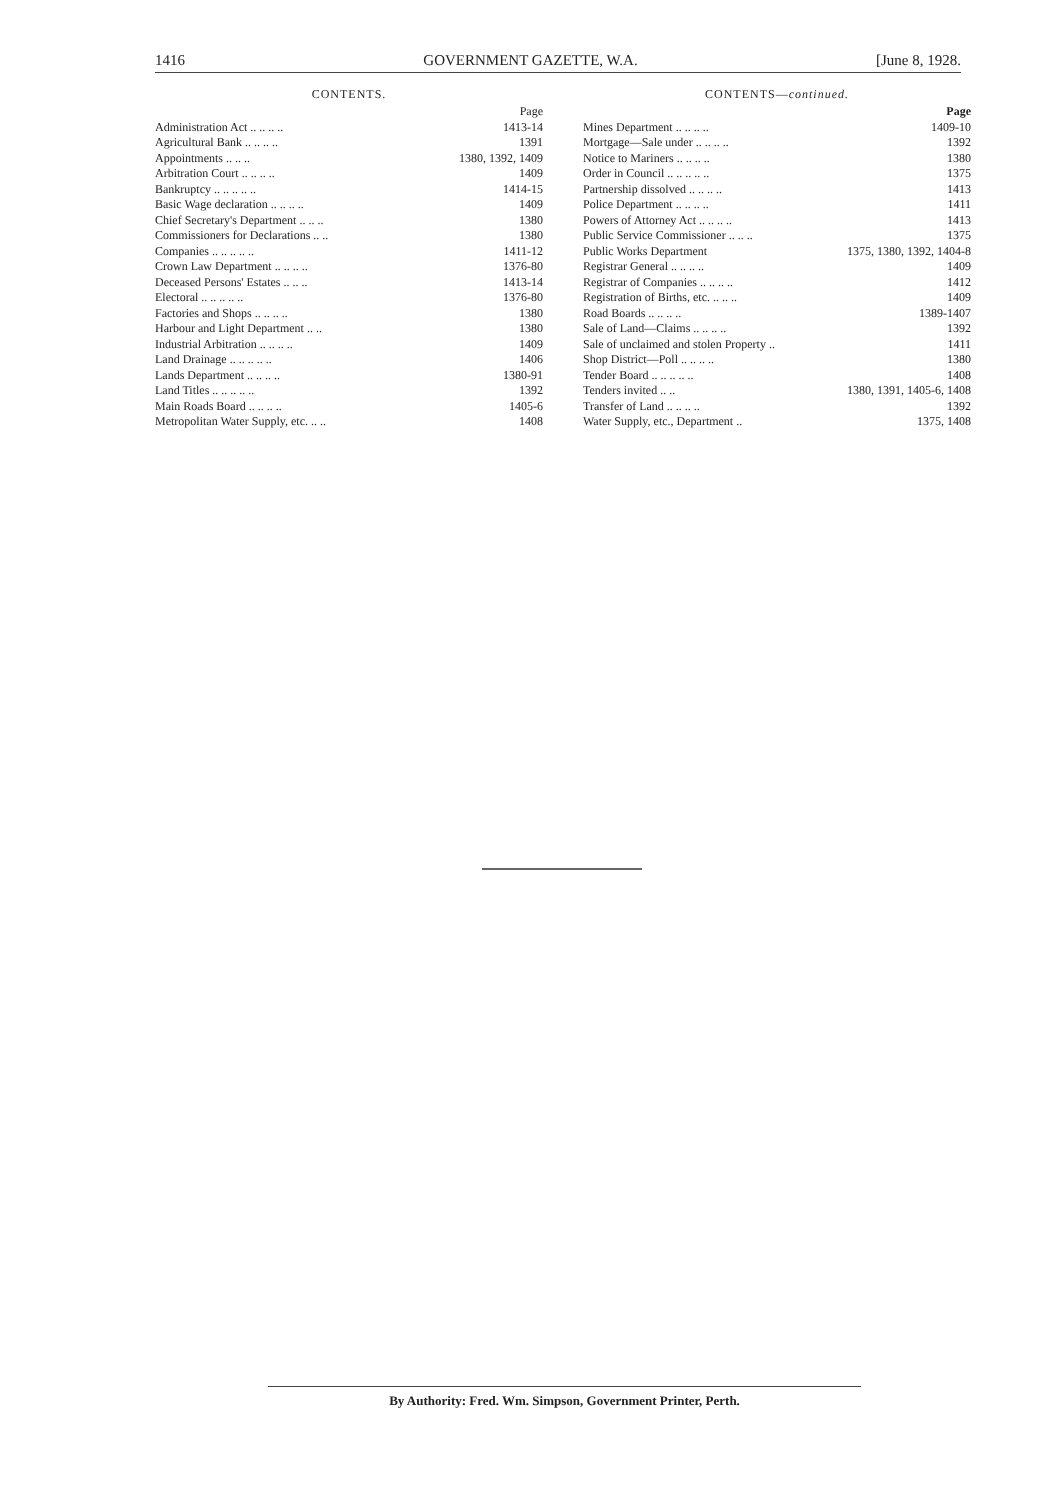1416 GOVERNMENT GAZETTE, W.A. [June 8, 1928.
CONTENTS.
| | Page |
| Administration Act .. .. .. .. | 1413-14 |
| Agricultural Bank .. .. .. .. | 1391 |
| Appointments .. .. .. | 1380, 1392, 1409 |
| Arbitration Court .. .. .. .. | 1409 |
| Bankruptcy .. .. .. .. .. | 1414-15 |
| Basic Wage declaration .. .. .. .. | 1409 |
| Chief Secretary's Department .. .. .. | 1380 |
| Commissioners for Declarations .. .. | 1380 |
| Companies .. .. .. .. .. | 1411-12 |
| Crown Law Department .. .. .. .. | 1376-80 |
| Deceased Persons' Estates .. .. .. | 1413-14 |
| Electoral .. .. .. .. .. | 1376-80 |
| Factories and Shops .. .. .. .. | 1380 |
| Harbour and Light Department .. .. | 1380 |
| Industrial Arbitration .. .. .. .. | 1409 |
| Land Drainage .. .. .. .. .. | 1406 |
| Lands Department .. .. .. .. | 1380-91 |
| Land Titles .. .. .. .. .. | 1392 |
| Main Roads Board .. .. .. .. | 1405-6 |
| Metropolitan Water Supply, etc. .. .. | 1408 |
CONTENTS—continued.
| | Page |
| Mines Department .. .. .. .. | 1409-10 |
| Mortgage—Sale under .. .. .. .. | 1392 |
| Notice to Mariners .. .. .. .. | 1380 |
| Order in Council .. .. .. .. .. | 1375 |
| Partnership dissolved .. .. .. .. | 1413 |
| Police Department .. .. .. .. | 1411 |
| Powers of Attorney Act .. .. .. .. | 1413 |
| Public Service Commissioner .. .. .. | 1375 |
| Public Works Department | 1375, 1380, 1392, 1404-8 |
| Registrar General .. .. .. .. | 1409 |
| Registrar of Companies .. .. .. .. | 1412 |
| Registration of Births, etc. .. .. .. | 1409 |
| Road Boards .. .. .. .. | 1389-1407 |
| Sale of Land—Claims .. .. .. .. | 1392 |
| Sale of unclaimed and stolen Property .. | 1411 |
| Shop District—Poll .. .. .. .. | 1380 |
| Tender Board .. .. .. .. .. | 1408 |
| Tenders invited .. .. | 1380, 1391, 1405-6, 1408 |
| Transfer of Land .. .. .. .. | 1392 |
| Water Supply, etc., Department .. | 1375, 1408 |
By Authority: Fred. Wm. Simpson, Government Printer, Perth.